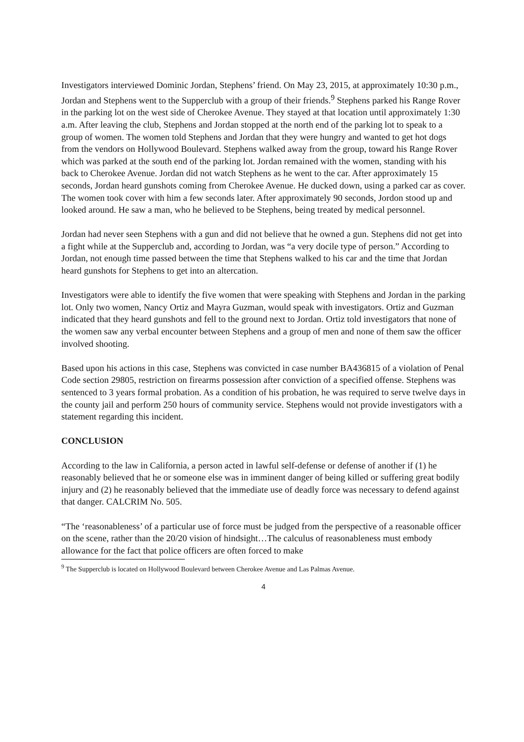Investigators interviewed Dominic Jordan, Stephens’ friend. On May 23, 2015, at approximately 10:30 p.m., Jordan and Stephens went to the Supperclub with a group of their friends.<sup>9</sup> Stephens parked his Range Rover in the parking lot on the west side of Cherokee Avenue. They stayed at that location until approximately 1:30 a.m. After leaving the club, Stephens and Jordan stopped at the north end of the parking lot to speak to a group of women. The women told Stephens and Jordan that they were hungry and wanted to get hot dogs from the vendors on Hollywood Boulevard. Stephens walked away from the group, toward his Range Rover which was parked at the south end of the parking lot. Jordan remained with the women, standing with his back to Cherokee Avenue. Jordan did not watch Stephens as he went to the car. After approximately 15 seconds, Jordan heard gunshots coming from Cherokee Avenue. He ducked down, using a parked car as cover. The women took cover with him a few seconds later. After approximately 90 seconds, Jordon stood up and looked around. He saw a man, who he believed to be Stephens, being treated by medical personnel.
Jordan had never seen Stephens with a gun and did not believe that he owned a gun. Stephens did not get into a fight while at the Supperclub and, according to Jordan, was “a very docile type of person.” According to Jordan, not enough time passed between the time that Stephens walked to his car and the time that Jordan heard gunshots for Stephens to get into an altercation.
Investigators were able to identify the five women that were speaking with Stephens and Jordan in the parking lot. Only two women, Nancy Ortiz and Mayra Guzman, would speak with investigators. Ortiz and Guzman indicated that they heard gunshots and fell to the ground next to Jordan. Ortiz told investigators that none of the women saw any verbal encounter between Stephens and a group of men and none of them saw the officer involved shooting.
Based upon his actions in this case, Stephens was convicted in case number BA436815 of a violation of Penal Code section 29805, restriction on firearms possession after conviction of a specified offense. Stephens was sentenced to 3 years formal probation. As a condition of his probation, he was required to serve twelve days in the county jail and perform 250 hours of community service. Stephens would not provide investigators with a statement regarding this incident.
CONCLUSION
According to the law in California, a person acted in lawful self-defense or defense of another if (1) he reasonably believed that he or someone else was in imminent danger of being killed or suffering great bodily injury and (2) he reasonably believed that the immediate use of deadly force was necessary to defend against that danger. CALCRIM No. 505.
“The ‘reasonableness’ of a particular use of force must be judged from the perspective of a reasonable officer on the scene, rather than the 20/20 vision of hindsight…The calculus of reasonableness must embody allowance for the fact that police officers are often forced to make
<sup>9</sup> The Supperclub is located on Hollywood Boulevard between Cherokee Avenue and Las Palmas Avenue.
4